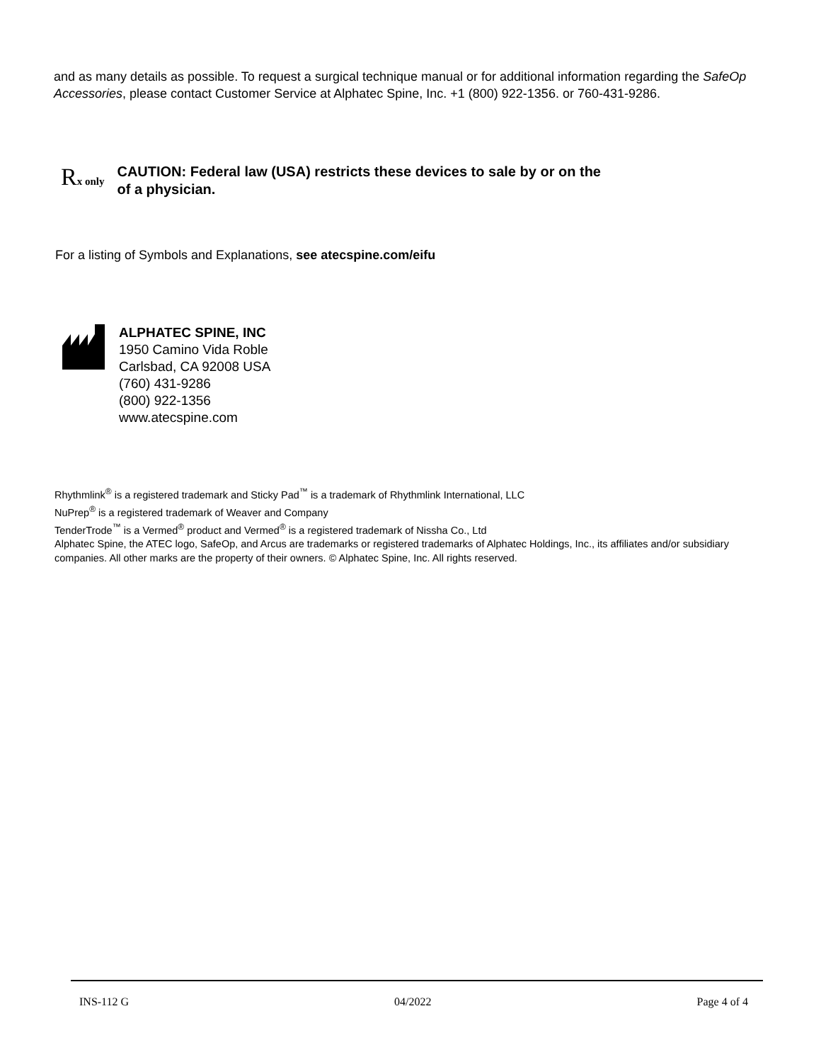and as many details as possible. To request a surgical technique manual or for additional information regarding the SafeOp Accessories, please contact Customer Service at Alphatec Spine, Inc. +1 (800) 922-1356. or 760-431-9286.
Rx only
CAUTION: Federal law (USA) restricts these devices to sale by or on the
of a physician.
For a listing of Symbols and Explanations, see atecspine.com/eifu
ALPHATEC SPINE, INC
1950 Camino Vida Roble
Carlsbad, CA 92008 USA
(760) 431-9286
(800) 922-1356
www.atecspine.com
Rhythmlink<sup>®</sup> is a registered trademark and Sticky Pad<sup>™</sup> is a trademark of Rhythmlink International, LLC
NuPrep<sup>®</sup> is a registered trademark of Weaver and Company
TenderTrode<sup>™</sup> is a Vermed<sup>®</sup> product and Vermed<sup>®</sup> is a registered trademark of Nissha Co., Ltd
Alphatec Spine, the ATEC logo, SafeOp, and Arcus are trademarks or registered trademarks of Alphatec Holdings, Inc., its affiliates and/or subsidiary companies. All other marks are the property of their owners. © Alphatec Spine, Inc. All rights reserved.
INS-112 G 04/2022 Page 4 of 4